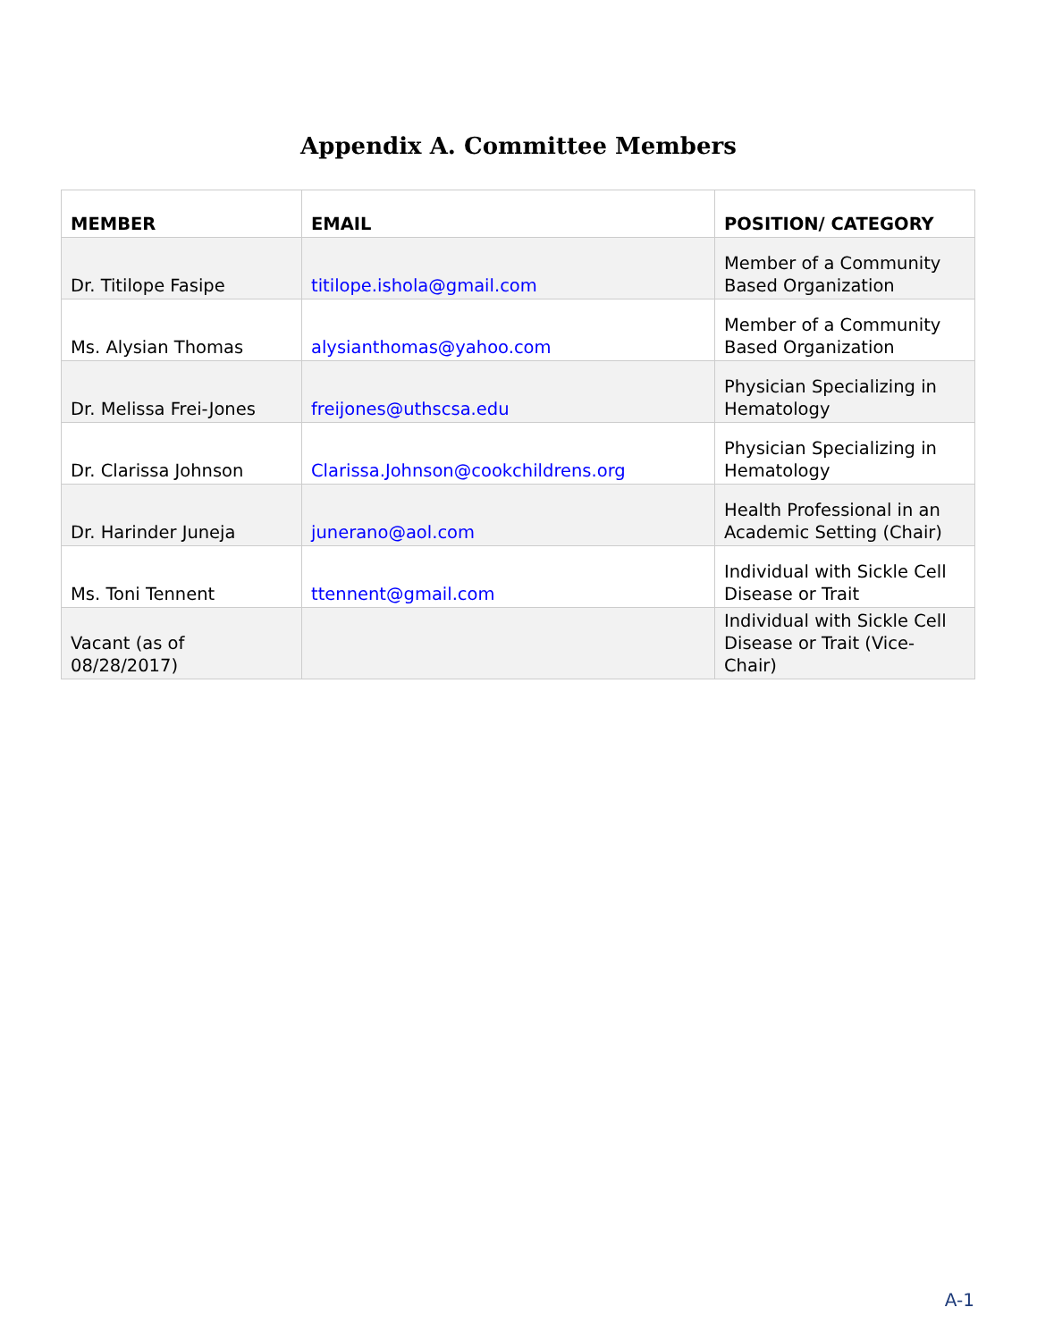Appendix A. Committee Members
| MEMBER | EMAIL | POSITION/ CATEGORY |
| --- | --- | --- |
| Dr. Titilope Fasipe | titilope.ishola@gmail.com | Member of a Community Based Organization |
| Ms. Alysian Thomas | alysianthomas@yahoo.com | Member of a Community Based Organization |
| Dr. Melissa Frei-Jones | freijones@uthscsa.edu | Physician Specializing in Hematology |
| Dr. Clarissa Johnson | Clarissa.Johnson@cookchildrens.org | Physician Specializing in Hematology |
| Dr. Harinder Juneja | junerano@aol.com | Health Professional in an Academic Setting (Chair) |
| Ms. Toni Tennent | ttennent@gmail.com | Individual with Sickle Cell Disease or Trait |
| Vacant (as of 08/28/2017) | | Individual with Sickle Cell Disease or Trait (Vice-Chair) |
A-1